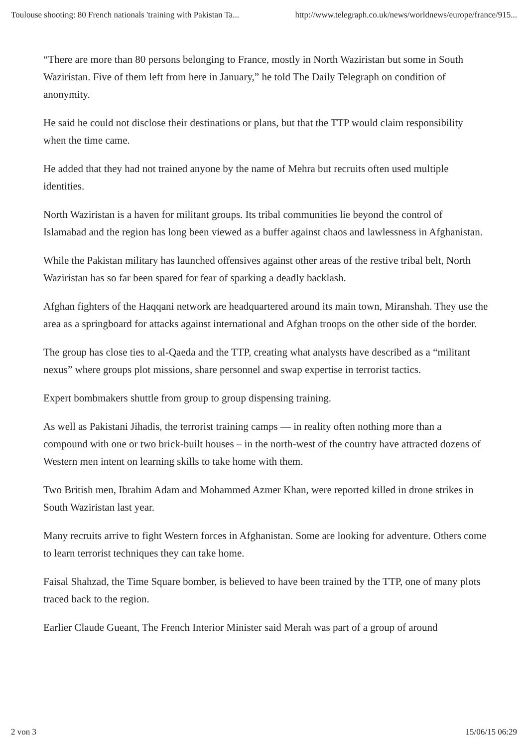Toulouse shooting: 80 French nationals 'training with Pakistan Ta... http://www.telegraph.co.uk/news/worldnews/europe/france/915...
“There are more than 80 persons belonging to France, mostly in North Waziristan but some in South Waziristan. Five of them left from here in January,” he told The Daily Telegraph on condition of anonymity.
He said he could not disclose their destinations or plans, but that the TTP would claim responsibility when the time came.
He added that they had not trained anyone by the name of Mehra but recruits often used multiple identities.
North Waziristan is a haven for militant groups. Its tribal communities lie beyond the control of Islamabad and the region has long been viewed as a buffer against chaos and lawlessness in Afghanistan.
While the Pakistan military has launched offensives against other areas of the restive tribal belt, North Waziristan has so far been spared for fear of sparking a deadly backlash.
Afghan fighters of the Haqqani network are headquartered around its main town, Miranshah. They use the area as a springboard for attacks against international and Afghan troops on the other side of the border.
The group has close ties to al-Qaeda and the TTP, creating what analysts have described as a “militant nexus” where groups plot missions, share personnel and swap expertise in terrorist tactics.
Expert bombmakers shuttle from group to group dispensing training.
As well as Pakistani Jihadis, the terrorist training camps — in reality often nothing more than a compound with one or two brick-built houses – in the north-west of the country have attracted dozens of Western men intent on learning skills to take home with them.
Two British men, Ibrahim Adam and Mohammed Azmer Khan, were reported killed in drone strikes in South Waziristan last year.
Many recruits arrive to fight Western forces in Afghanistan. Some are looking for adventure. Others come to learn terrorist techniques they can take home.
Faisal Shahzad, the Time Square bomber, is believed to have been trained by the TTP, one of many plots traced back to the region.
Earlier Claude Gueant, The French Interior Minister said Merah was part of a group of around
2 von 3 15/06/15 06:29